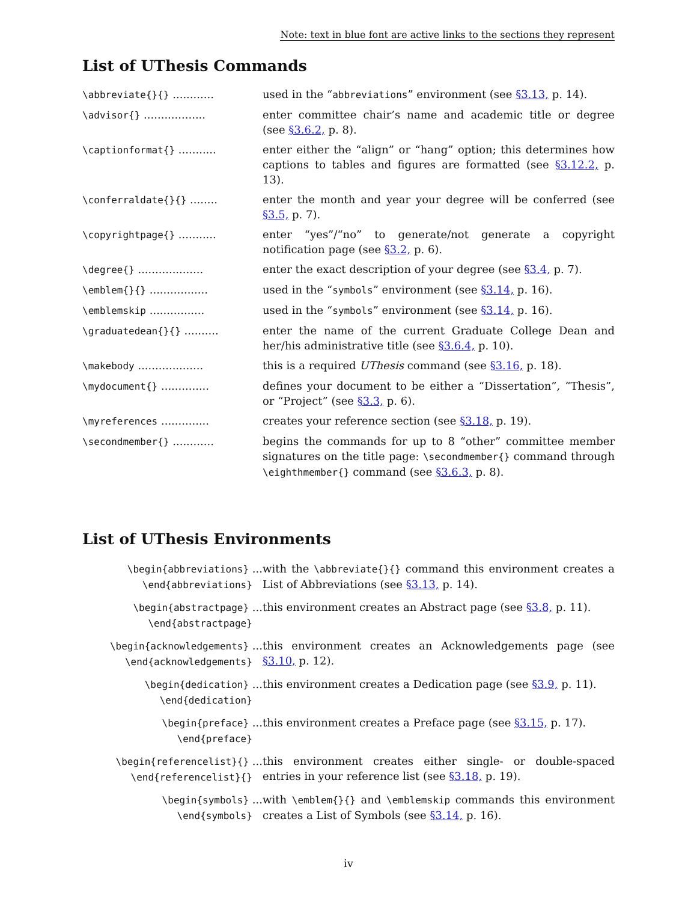Note: text in blue font are active links to the sections they represent
List of UThesis Commands
| \abbreviate{}{} ............ | used in the “ abbreviations ” environment (see §3.13, p. 14). |
| \advisor{} .................. | enter committee chair’s name and academic title or degree (see §3.6.2, p. 8). |
| \captionformat{} ........... | enter either the “align” or “hang” option; this determines how captions to tables and figures are formatted (see §3.12.2, p. 13). |
| \conferraldate{}{} ........ | enter the month and year your degree will be conferred (see §3.5, p. 7). |
| \copyrightpage{} ........... | enter “yes”/“no” to generate/not generate a copyright notification page (see §3.2, p. 6). |
| \degree{} ................... | enter the exact description of your degree (see §3.4, p. 7). |
| \emblem{}{} ................. | used in the “ symbols ” environment (see §3.14, p. 16). |
| \emblemskip ................ | used in the “ symbols ” environment (see §3.14, p. 16). |
| \graduatedean{}{} .......... | enter the name of the current Graduate College Dean and her/his administrative title (see §3.6.4, p. 10). |
| \makebody ................... | this is a required UThesis command (see §3.16, p. 18). |
| \mydocument{} .............. | defines your document to be either a “Dissertation”, “Thesis”, or “Project” (see §3.3, p. 6). |
| \myreferences .............. | creates your reference section (see §3.18, p. 19). |
| \secondmember{} ............ | begins the commands for up to 8 “other” committee member signatures on the title page: \secondmember{} command through \eighthmember{} command (see §3.6.3, p. 8). |
List of UThesis Environments
| \begin{abbreviations} ... \end{abbreviations} | with the \abbreviate{}{} command this environment creates a List of Abbreviations (see §3.13, p. 14). |
| \begin{abstractpage} ... \end{abstractpage} | this environment creates an Abstract page (see §3.8, p. 11). |
| \begin{acknowledgements} ... \end{acknowledgements} | this environment creates an Acknowledgements page (see §3.10, p. 12). |
| \begin{dedication} ... \end{dedication} | this environment creates a Dedication page (see §3.9, p. 11). |
| \begin{preface} ... \end{preface} | this environment creates a Preface page (see §3.15, p. 17). |
| \begin{referencelist}{} ... \end{referencelist}{} | this environment creates either single- or double-spaced entries in your reference list (see §3.18, p. 19). |
| \begin{symbols} ... \end{symbols} | with \emblem{}{} and \emblemskip commands this environment creates a List of Symbols (see §3.14, p. 16). |
iv